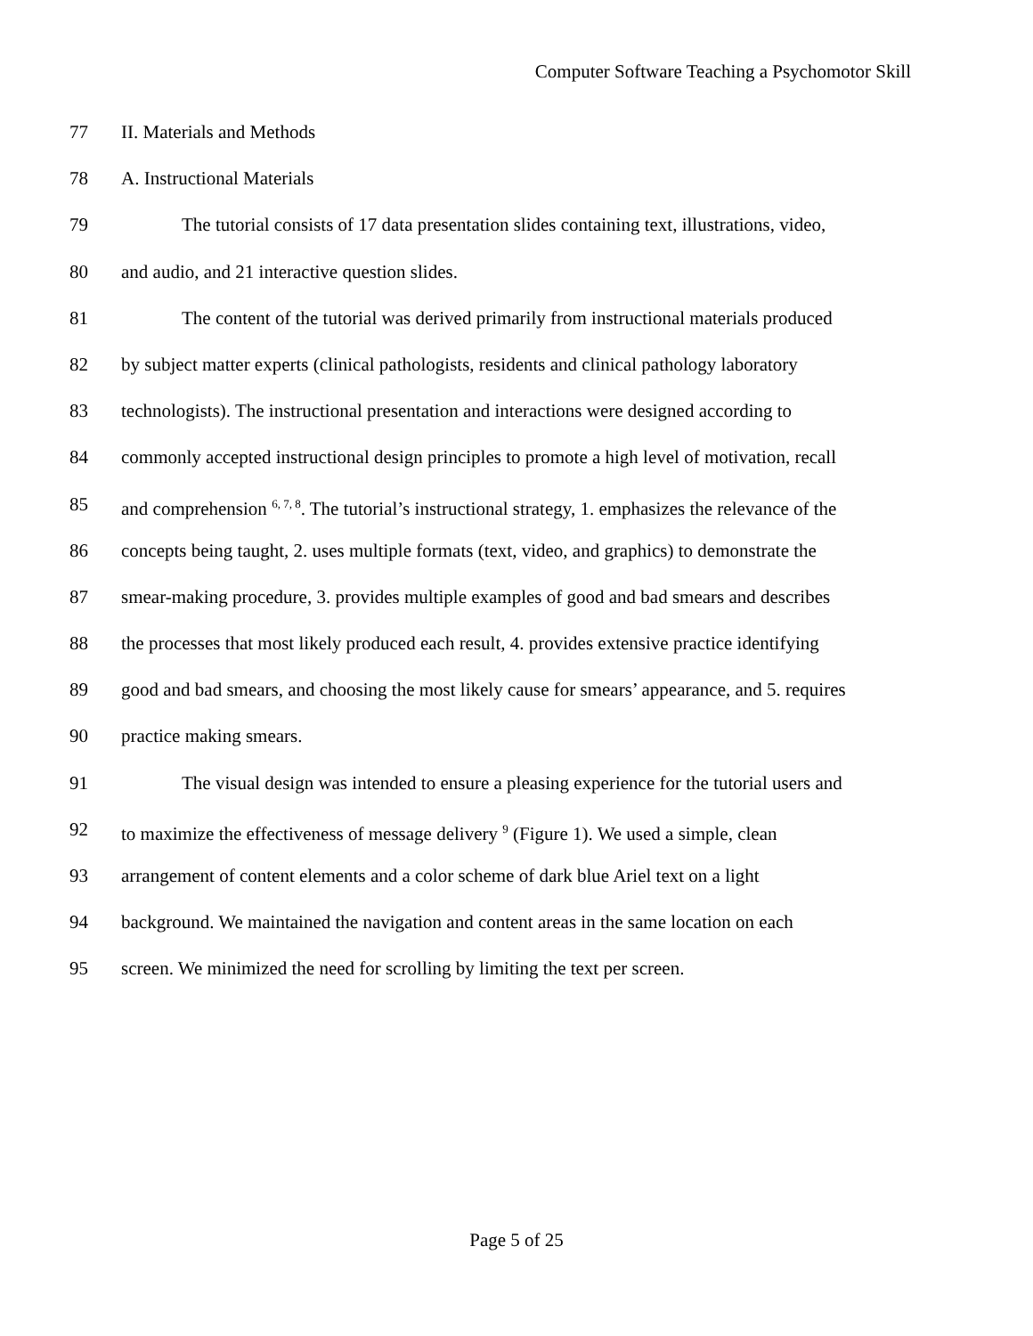Computer Software Teaching a Psychomotor Skill
77 II. Materials and Methods
78 A. Instructional Materials
79 The tutorial consists of 17 data presentation slides containing text, illustrations, video,
80 and audio, and 21 interactive question slides.
81 The content of the tutorial was derived primarily from instructional materials produced
82 by subject matter experts (clinical pathologists, residents and clinical pathology laboratory
83 technologists). The instructional presentation and interactions were designed according to
84 commonly accepted instructional design principles to promote a high level of motivation, recall
85 and comprehension <sup>6, 7, 8</sup>. The tutorial’s instructional strategy, 1. emphasizes the relevance of the
86 concepts being taught, 2. uses multiple formats (text, video, and graphics) to demonstrate the
87 smear-making procedure, 3. provides multiple examples of good and bad smears and describes
88 the processes that most likely produced each result, 4. provides extensive practice identifying
89 good and bad smears, and choosing the most likely cause for smears’ appearance, and 5. requires
90 practice making smears.
91 The visual design was intended to ensure a pleasing experience for the tutorial users and
92 to maximize the effectiveness of message delivery <sup>9</sup> (Figure 1). We used a simple, clean
93 arrangement of content elements and a color scheme of dark blue Ariel text on a light
94 background. We maintained the navigation and content areas in the same location on each
95 screen. We minimized the need for scrolling by limiting the text per screen.
Page 5 of 25